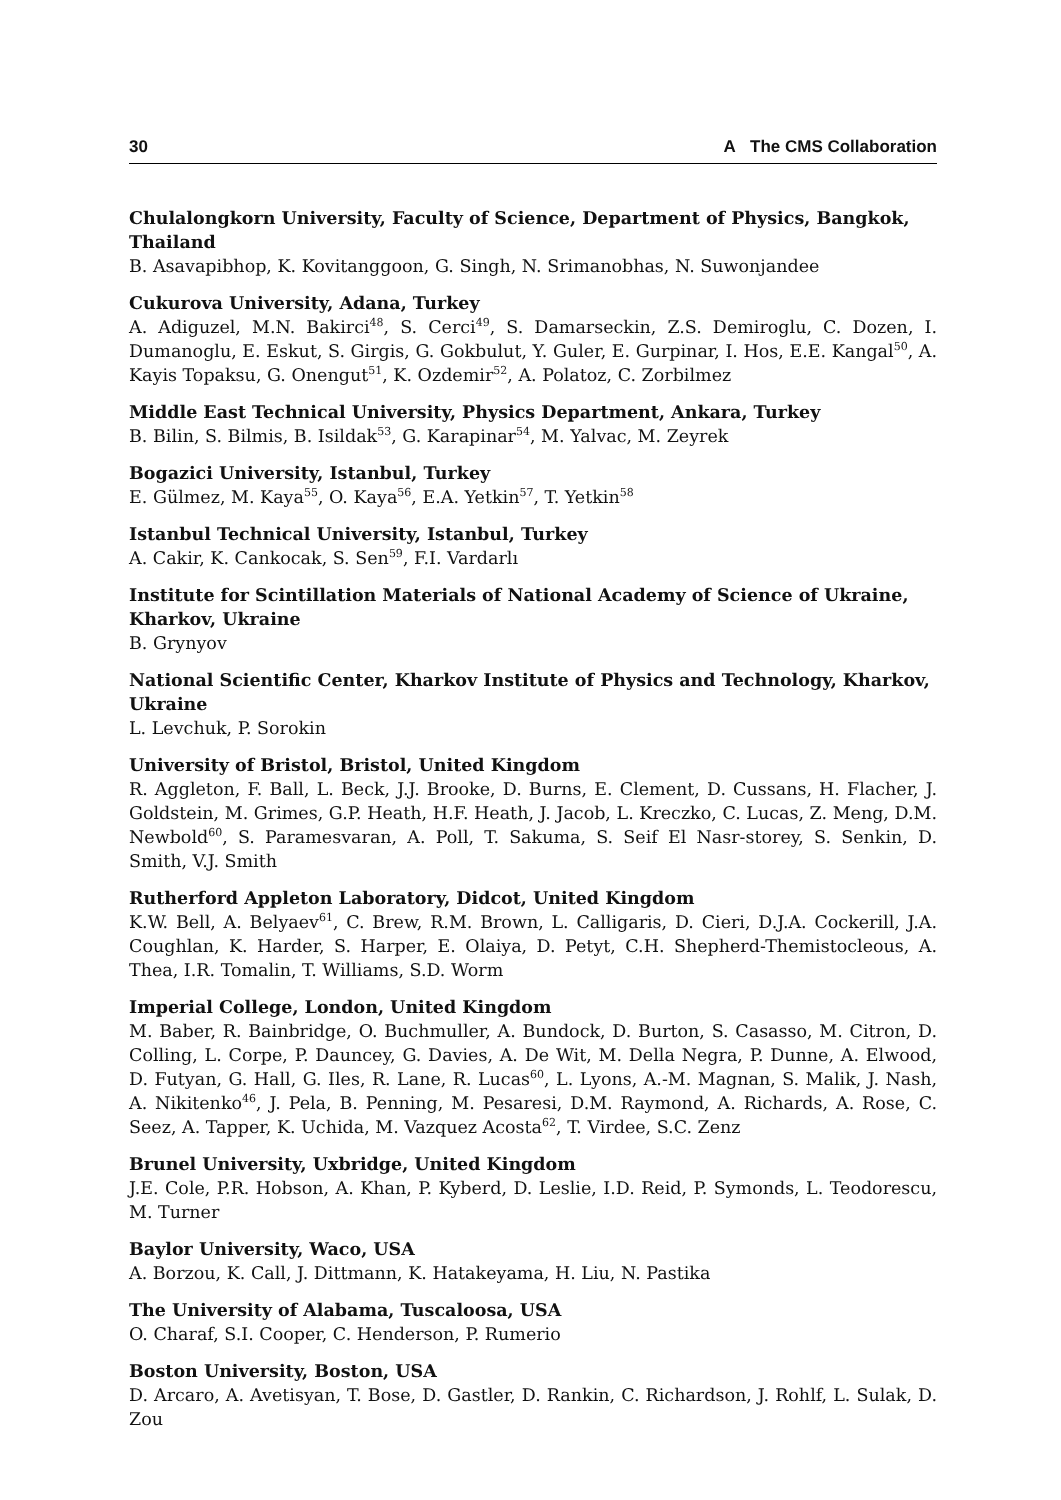30 A The CMS Collaboration
Chulalongkorn University, Faculty of Science, Department of Physics, Bangkok, Thailand
B. Asavapibhop, K. Kovitanggoon, G. Singh, N. Srimanobhas, N. Suwonjandee
Cukurova University, Adana, Turkey
A. Adiguzel, M.N. Bakirci<sup>48</sup>, S. Cerci<sup>49</sup>, S. Damarseckin, Z.S. Demiroglu, C. Dozen, I. Dumanoglu, E. Eskut, S. Girgis, G. Gokbulut, Y. Guler, E. Gurpinar, I. Hos, E.E. Kangal<sup>50</sup>, A. Kayis Topaksu, G. Onengut<sup>51</sup>, K. Ozdemir<sup>52</sup>, A. Polatoz, C. Zorbilmez
Middle East Technical University, Physics Department, Ankara, Turkey
B. Bilin, S. Bilmis, B. Isildak<sup>53</sup>, G. Karapinar<sup>54</sup>, M. Yalvac, M. Zeyrek
Bogazici University, Istanbul, Turkey
E. Gülmez, M. Kaya<sup>55</sup>, O. Kaya<sup>56</sup>, E.A. Yetkin<sup>57</sup>, T. Yetkin<sup>58</sup>
Istanbul Technical University, Istanbul, Turkey
A. Cakir, K. Cankocak, S. Sen<sup>59</sup>, F.I. Vardarlı
Institute for Scintillation Materials of National Academy of Science of Ukraine, Kharkov, Ukraine
B. Grynyov
National Scientific Center, Kharkov Institute of Physics and Technology, Kharkov, Ukraine
L. Levchuk, P. Sorokin
University of Bristol, Bristol, United Kingdom
R. Aggleton, F. Ball, L. Beck, J.J. Brooke, D. Burns, E. Clement, D. Cussans, H. Flacher, J. Goldstein, M. Grimes, G.P. Heath, H.F. Heath, J. Jacob, L. Kreczko, C. Lucas, Z. Meng, D.M. Newbold<sup>60</sup>, S. Paramesvaran, A. Poll, T. Sakuma, S. Seif El Nasr-storey, S. Senkin, D. Smith, V.J. Smith
Rutherford Appleton Laboratory, Didcot, United Kingdom
K.W. Bell, A. Belyaev<sup>61</sup>, C. Brew, R.M. Brown, L. Calligaris, D. Cieri, D.J.A. Cockerill, J.A. Coughlan, K. Harder, S. Harper, E. Olaiya, D. Petyt, C.H. Shepherd-Themistocleous, A. Thea, I.R. Tomalin, T. Williams, S.D. Worm
Imperial College, London, United Kingdom
M. Baber, R. Bainbridge, O. Buchmuller, A. Bundock, D. Burton, S. Casasso, M. Citron, D. Colling, L. Corpe, P. Dauncey, G. Davies, A. De Wit, M. Della Negra, P. Dunne, A. Elwood, D. Futyan, G. Hall, G. Iles, R. Lane, R. Lucas<sup>60</sup>, L. Lyons, A.-M. Magnan, S. Malik, J. Nash, A. Nikitenko<sup>46</sup>, J. Pela, B. Penning, M. Pesaresi, D.M. Raymond, A. Richards, A. Rose, C. Seez, A. Tapper, K. Uchida, M. Vazquez Acosta<sup>62</sup>, T. Virdee, S.C. Zenz
Brunel University, Uxbridge, United Kingdom
J.E. Cole, P.R. Hobson, A. Khan, P. Kyberd, D. Leslie, I.D. Reid, P. Symonds, L. Teodorescu, M. Turner
Baylor University, Waco, USA
A. Borzou, K. Call, J. Dittmann, K. Hatakeyama, H. Liu, N. Pastika
The University of Alabama, Tuscaloosa, USA
O. Charaf, S.I. Cooper, C. Henderson, P. Rumerio
Boston University, Boston, USA
D. Arcaro, A. Avetisyan, T. Bose, D. Gastler, D. Rankin, C. Richardson, J. Rohlf, L. Sulak, D. Zou